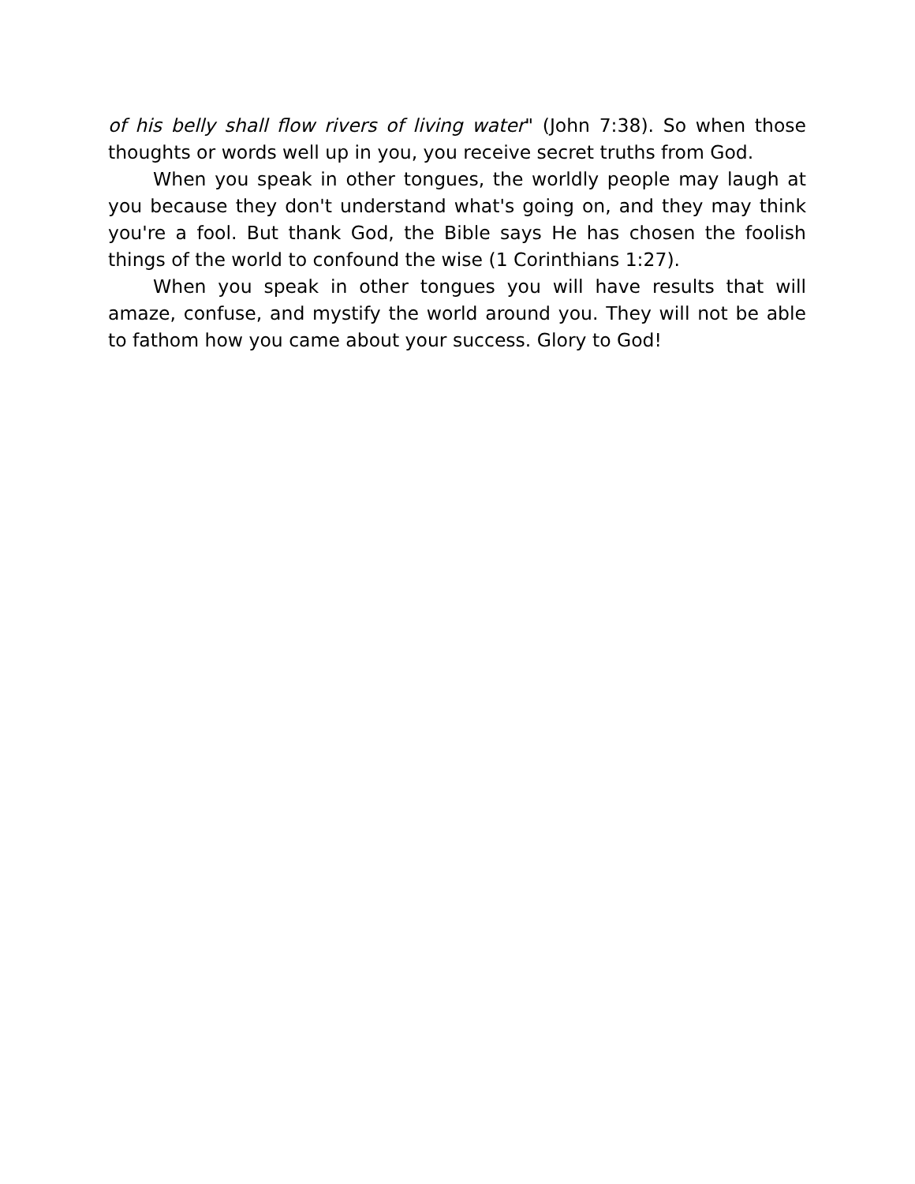of his belly shall flow rivers of living water" (John 7:38). So when those thoughts or words well up in you, you receive secret truths from God.
When you speak in other tongues, the worldly people may laugh at you because they don't understand what's going on, and they may think you're a fool. But thank God, the Bible says He has chosen the foolish things of the world to confound the wise (1 Corinthians 1:27).
When you speak in other tongues you will have results that will amaze, confuse, and mystify the world around you. They will not be able to fathom how you came about your success. Glory to God!